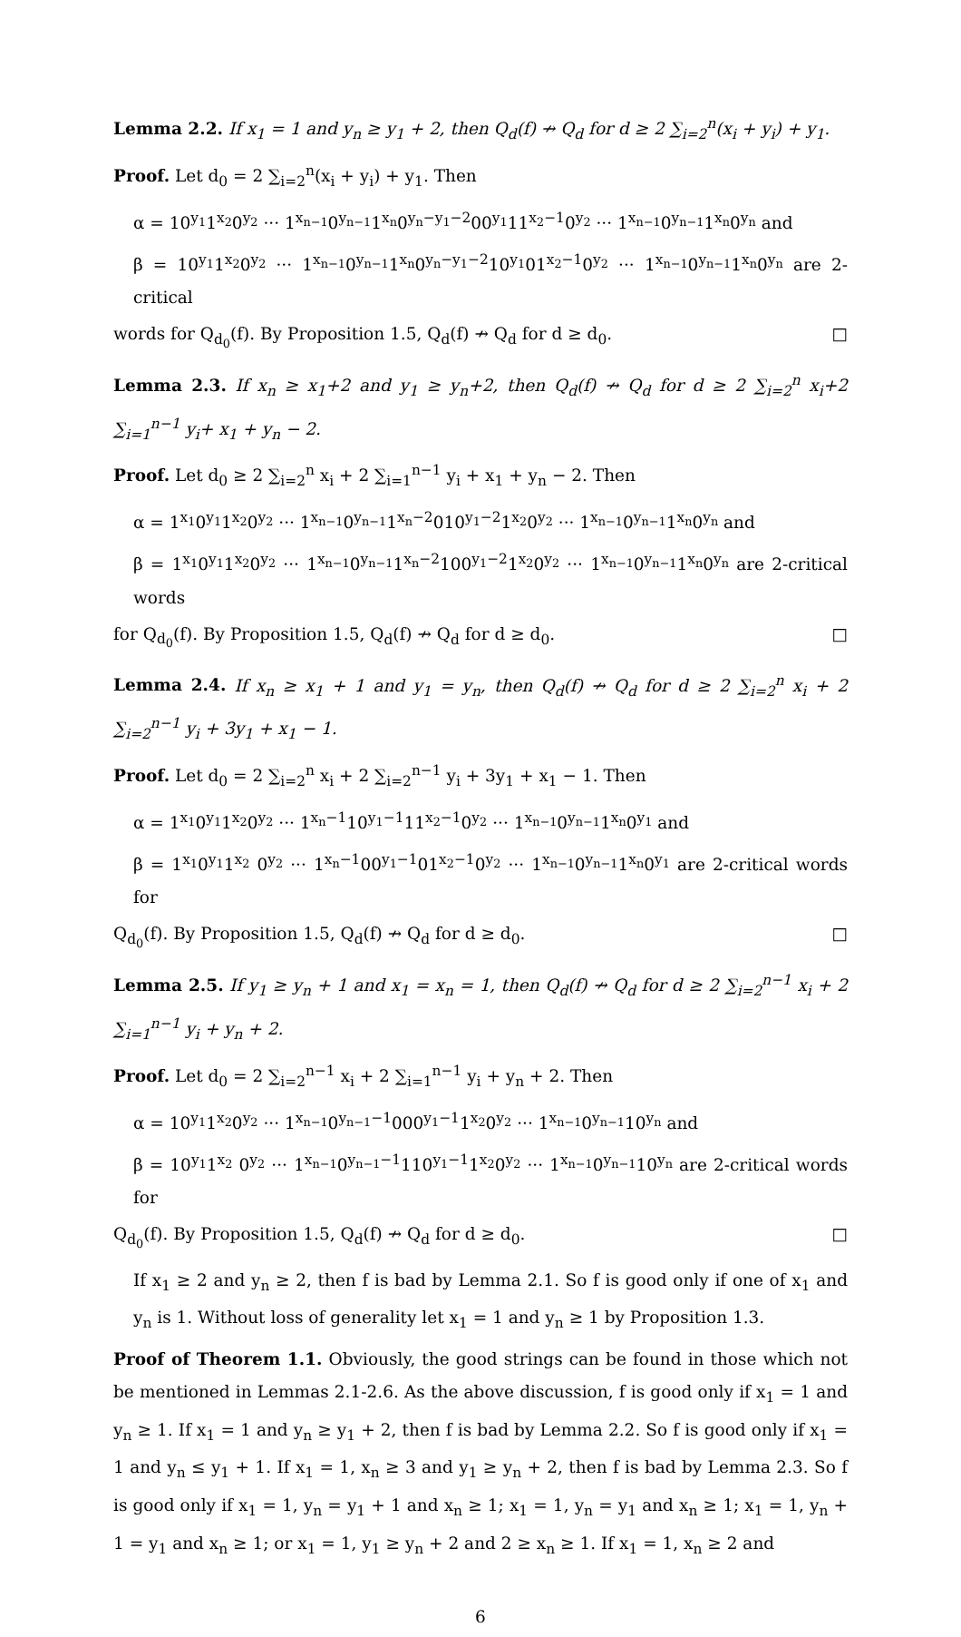Lemma 2.2. If x<sub>1</sub> = 1 and y<sub>n</sub> ≥ y<sub>1</sub> + 2, then Q<sub>d</sub>(f) ↛ Q<sub>d</sub> for d ≥ 2 ∑<sub>i=2</sub><sup>n</sup>(x<sub>i</sub> + y<sub>i</sub>) + y<sub>1</sub>.
Proof. Let d<sub>0</sub> = 2 ∑<sub>i=2</sub><sup>n</sup>(x<sub>i</sub> + y<sub>i</sub>) + y<sub>1</sub>. Then
α = 10<sup>y<sub>1</sub></sup>1<sup>x<sub>2</sub></sup>0<sup>y<sub>2</sub></sup> ··· 1<sup>x<sub>n−1</sub></sup>0<sup>y<sub>n−1</sub></sup>1<sup>x<sub>n</sub></sup>0<sup>y<sub>n</sub>−y<sub>1</sub>−2</sup>00<sup>y<sub>1</sub></sup>11<sup>x<sub>2</sub>−1</sup>0<sup>y<sub>2</sub></sup> ··· 1<sup>x<sub>n−1</sub></sup>0<sup>y<sub>n−1</sub></sup>1<sup>x<sub>n</sub></sup>0<sup>y<sub>n</sub></sup> and
β = 10<sup>y<sub>1</sub></sup>1<sup>x<sub>2</sub></sup>0<sup>y<sub>2</sub></sup> ··· 1<sup>x<sub>n−1</sub></sup>0<sup>y<sub>n−1</sub></sup>1<sup>x<sub>n</sub></sup>0<sup>y<sub>n</sub>−y<sub>1</sub>−2</sup>10<sup>y<sub>1</sub></sup>01<sup>x<sub>2</sub>−1</sup>0<sup>y<sub>2</sub></sup> ··· 1<sup>x<sub>n−1</sub></sup>0<sup>y<sub>n−1</sub></sup>1<sup>x<sub>n</sub></sup>0<sup>y<sub>n</sub></sup> are 2-critical
words for Q<sub>d<sub>0</sub></sub>(f). By Proposition 1.5, Q<sub>d</sub>(f) ↛ Q<sub>d</sub> for d ≥ d<sub>0</sub>. □
Lemma 2.3. If x<sub>n</sub> ≥ x<sub>1</sub>+2 and y<sub>1</sub> ≥ y<sub>n</sub>+2, then Q<sub>d</sub>(f) ↛ Q<sub>d</sub> for d ≥ 2 ∑<sub>i=2</sub><sup>n</sup> x<sub>i</sub>+2 ∑<sub>i=1</sub><sup>n−1</sup> y<sub>i</sub>+ x<sub>1</sub> + y<sub>n</sub> − 2.
Proof. Let d<sub>0</sub> ≥ 2 ∑<sub>i=2</sub><sup>n</sup> x<sub>i</sub> + 2 ∑<sub>i=1</sub><sup>n−1</sup> y<sub>i</sub> + x<sub>1</sub> + y<sub>n</sub> − 2. Then
α = 1<sup>x<sub>1</sub></sup>0<sup>y<sub>1</sub></sup>1<sup>x<sub>2</sub></sup>0<sup>y<sub>2</sub></sup> ··· 1<sup>x<sub>n−1</sub></sup>0<sup>y<sub>n−1</sub></sup>1<sup>x<sub>n</sub>−2</sup>010<sup>y<sub>1</sub>−2</sup>1<sup>x<sub>2</sub></sup>0<sup>y<sub>2</sub></sup> ··· 1<sup>x<sub>n−1</sub></sup>0<sup>y<sub>n−1</sub></sup>1<sup>x<sub>n</sub></sup>0<sup>y<sub>n</sub></sup> and
β = 1<sup>x<sub>1</sub></sup>0<sup>y<sub>1</sub></sup>1<sup>x<sub>2</sub></sup>0<sup>y<sub>2</sub></sup> ··· 1<sup>x<sub>n−1</sub></sup>0<sup>y<sub>n−1</sub></sup>1<sup>x<sub>n</sub>−2</sup>100<sup>y<sub>1</sub>−2</sup>1<sup>x<sub>2</sub></sup>0<sup>y<sub>2</sub></sup> ··· 1<sup>x<sub>n−1</sub></sup>0<sup>y<sub>n−1</sub></sup>1<sup>x<sub>n</sub></sup>0<sup>y<sub>n</sub></sup> are 2-critical words
for Q<sub>d<sub>0</sub></sub>(f). By Proposition 1.5, Q<sub>d</sub>(f) ↛ Q<sub>d</sub> for d ≥ d<sub>0</sub>. □
Lemma 2.4. If x<sub>n</sub> ≥ x<sub>1</sub> + 1 and y<sub>1</sub> = y<sub>n</sub>, then Q<sub>d</sub>(f) ↛ Q<sub>d</sub> for d ≥ 2 ∑<sub>i=2</sub><sup>n</sup> x<sub>i</sub> + 2 ∑<sub>i=2</sub><sup>n−1</sup> y<sub>i</sub> + 3y<sub>1</sub> + x<sub>1</sub> − 1.
Proof. Let d<sub>0</sub> = 2 ∑<sub>i=2</sub><sup>n</sup> x<sub>i</sub> + 2 ∑<sub>i=2</sub><sup>n−1</sup> y<sub>i</sub> + 3y<sub>1</sub> + x<sub>1</sub> − 1. Then
α = 1<sup>x<sub>1</sub></sup>0<sup>y<sub>1</sub></sup>1<sup>x<sub>2</sub></sup>0<sup>y<sub>2</sub></sup> ··· 1<sup>x<sub>n</sub>−1</sup>10<sup>y<sub>1</sub>−1</sup>11<sup>x<sub>2</sub>−1</sup>0<sup>y<sub>2</sub></sup> ··· 1<sup>x<sub>n−1</sub></sup>0<sup>y<sub>n−1</sub></sup>1<sup>x<sub>n</sub></sup>0<sup>y<sub>1</sub></sup> and
β = 1<sup>x<sub>1</sub></sup>0<sup>y<sub>1</sub></sup>1<sup>x<sub>2</sub></sup> 0<sup>y<sub>2</sub></sup> ··· 1<sup>x<sub>n</sub>−1</sup>00<sup>y<sub>1</sub>−1</sup>01<sup>x<sub>2</sub>−1</sup>0<sup>y<sub>2</sub></sup> ··· 1<sup>x<sub>n−1</sub></sup>0<sup>y<sub>n−1</sub></sup>1<sup>x<sub>n</sub></sup>0<sup>y<sub>1</sub></sup> are 2-critical words for
Q<sub>d<sub>0</sub></sub>(f). By Proposition 1.5, Q<sub>d</sub>(f) ↛ Q<sub>d</sub> for d ≥ d<sub>0</sub>. □
Lemma 2.5. If y<sub>1</sub> ≥ y<sub>n</sub> + 1 and x<sub>1</sub> = x<sub>n</sub> = 1, then Q<sub>d</sub>(f) ↛ Q<sub>d</sub> for d ≥ 2 ∑<sub>i=2</sub><sup>n−1</sup> x<sub>i</sub> + 2 ∑<sub>i=1</sub><sup>n−1</sup> y<sub>i</sub> + y<sub>n</sub> + 2.
Proof. Let d<sub>0</sub> = 2 ∑<sub>i=2</sub><sup>n−1</sup> x<sub>i</sub> + 2 ∑<sub>i=1</sub><sup>n−1</sup> y<sub>i</sub> + y<sub>n</sub> + 2. Then
α = 10<sup>y<sub>1</sub></sup>1<sup>x<sub>2</sub></sup>0<sup>y<sub>2</sub></sup> ··· 1<sup>x<sub>n−1</sub></sup>0<sup>y<sub>n−1</sub>−1</sup>000<sup>y<sub>1</sub>−1</sup>1<sup>x<sub>2</sub></sup>0<sup>y<sub>2</sub></sup> ··· 1<sup>x<sub>n−1</sub></sup>0<sup>y<sub>n−1</sub></sup>10<sup>y<sub>n</sub></sup> and
β = 10<sup>y<sub>1</sub></sup>1<sup>x<sub>2</sub></sup> 0<sup>y<sub>2</sub></sup> ··· 1<sup>x<sub>n−1</sub></sup>0<sup>y<sub>n−1</sub>−1</sup>110<sup>y<sub>1</sub>−1</sup>1<sup>x<sub>2</sub></sup>0<sup>y<sub>2</sub></sup> ··· 1<sup>x<sub>n−1</sub></sup>0<sup>y<sub>n−1</sub></sup>10<sup>y<sub>n</sub></sup> are 2-critical words for
Q<sub>d<sub>0</sub></sub>(f). By Proposition 1.5, Q<sub>d</sub>(f) ↛ Q<sub>d</sub> for d ≥ d<sub>0</sub>. □
If x<sub>1</sub> ≥ 2 and y<sub>n</sub> ≥ 2, then f is bad by Lemma 2.1. So f is good only if one of x<sub>1</sub> and y<sub>n</sub> is 1. Without loss of generality let x<sub>1</sub> = 1 and y<sub>n</sub> ≥ 1 by Proposition 1.3.
Proof of Theorem 1.1. Obviously, the good strings can be found in those which not be mentioned in Lemmas 2.1-2.6. As the above discussion, f is good only if x<sub>1</sub> = 1 and y<sub>n</sub> ≥ 1. If x<sub>1</sub> = 1 and y<sub>n</sub> ≥ y<sub>1</sub> + 2, then f is bad by Lemma 2.2. So f is good only if x<sub>1</sub> = 1 and y<sub>n</sub> ≤ y<sub>1</sub> + 1. If x<sub>1</sub> = 1, x<sub>n</sub> ≥ 3 and y<sub>1</sub> ≥ y<sub>n</sub> + 2, then f is bad by Lemma 2.3. So f is good only if x<sub>1</sub> = 1, y<sub>n</sub> = y<sub>1</sub> + 1 and x<sub>n</sub> ≥ 1; x<sub>1</sub> = 1, y<sub>n</sub> = y<sub>1</sub> and x<sub>n</sub> ≥ 1; x<sub>1</sub> = 1, y<sub>n</sub> + 1 = y<sub>1</sub> and x<sub>n</sub> ≥ 1; or x<sub>1</sub> = 1, y<sub>1</sub> ≥ y<sub>n</sub> + 2 and 2 ≥ x<sub>n</sub> ≥ 1. If x<sub>1</sub> = 1, x<sub>n</sub> ≥ 2 and
6